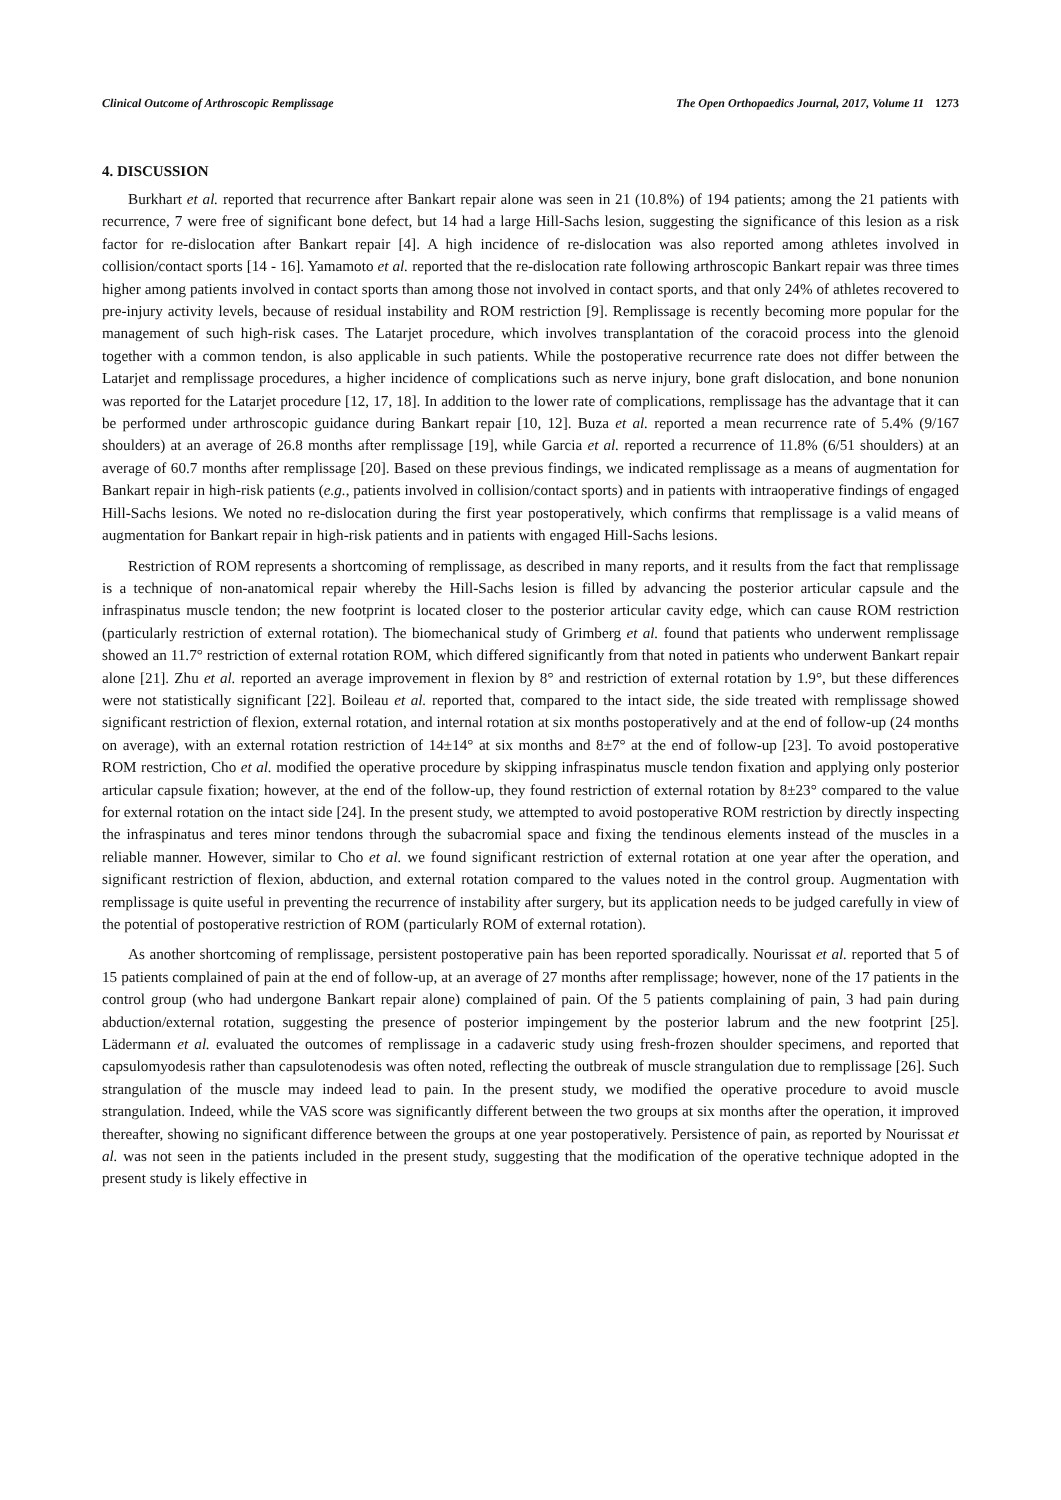Clinical Outcome of Arthroscopic Remplissage The Open Orthopaedics Journal, 2017, Volume 11 1273
4. DISCUSSION
Burkhart et al. reported that recurrence after Bankart repair alone was seen in 21 (10.8%) of 194 patients; among the 21 patients with recurrence, 7 were free of significant bone defect, but 14 had a large Hill-Sachs lesion, suggesting the significance of this lesion as a risk factor for re-dislocation after Bankart repair [4]. A high incidence of re-dislocation was also reported among athletes involved in collision/contact sports [14 - 16]. Yamamoto et al. reported that the re-dislocation rate following arthroscopic Bankart repair was three times higher among patients involved in contact sports than among those not involved in contact sports, and that only 24% of athletes recovered to pre-injury activity levels, because of residual instability and ROM restriction [9]. Remplissage is recently becoming more popular for the management of such high-risk cases. The Latarjet procedure, which involves transplantation of the coracoid process into the glenoid together with a common tendon, is also applicable in such patients. While the postoperative recurrence rate does not differ between the Latarjet and remplissage procedures, a higher incidence of complications such as nerve injury, bone graft dislocation, and bone nonunion was reported for the Latarjet procedure [12, 17, 18]. In addition to the lower rate of complications, remplissage has the advantage that it can be performed under arthroscopic guidance during Bankart repair [10, 12]. Buza et al. reported a mean recurrence rate of 5.4% (9/167 shoulders) at an average of 26.8 months after remplissage [19], while Garcia et al. reported a recurrence of 11.8% (6/51 shoulders) at an average of 60.7 months after remplissage [20]. Based on these previous findings, we indicated remplissage as a means of augmentation for Bankart repair in high-risk patients (e.g., patients involved in collision/contact sports) and in patients with intraoperative findings of engaged Hill-Sachs lesions. We noted no re-dislocation during the first year postoperatively, which confirms that remplissage is a valid means of augmentation for Bankart repair in high-risk patients and in patients with engaged Hill-Sachs lesions.
Restriction of ROM represents a shortcoming of remplissage, as described in many reports, and it results from the fact that remplissage is a technique of non-anatomical repair whereby the Hill-Sachs lesion is filled by advancing the posterior articular capsule and the infraspinatus muscle tendon; the new footprint is located closer to the posterior articular cavity edge, which can cause ROM restriction (particularly restriction of external rotation). The biomechanical study of Grimberg et al. found that patients who underwent remplissage showed an 11.7° restriction of external rotation ROM, which differed significantly from that noted in patients who underwent Bankart repair alone [21]. Zhu et al. reported an average improvement in flexion by 8° and restriction of external rotation by 1.9°, but these differences were not statistically significant [22]. Boileau et al. reported that, compared to the intact side, the side treated with remplissage showed significant restriction of flexion, external rotation, and internal rotation at six months postoperatively and at the end of follow-up (24 months on average), with an external rotation restriction of 14±14° at six months and 8±7° at the end of follow-up [23]. To avoid postoperative ROM restriction, Cho et al. modified the operative procedure by skipping infraspinatus muscle tendon fixation and applying only posterior articular capsule fixation; however, at the end of the follow-up, they found restriction of external rotation by 8±23° compared to the value for external rotation on the intact side [24]. In the present study, we attempted to avoid postoperative ROM restriction by directly inspecting the infraspinatus and teres minor tendons through the subacromial space and fixing the tendinous elements instead of the muscles in a reliable manner. However, similar to Cho et al. we found significant restriction of external rotation at one year after the operation, and significant restriction of flexion, abduction, and external rotation compared to the values noted in the control group. Augmentation with remplissage is quite useful in preventing the recurrence of instability after surgery, but its application needs to be judged carefully in view of the potential of postoperative restriction of ROM (particularly ROM of external rotation).
As another shortcoming of remplissage, persistent postoperative pain has been reported sporadically. Nourissat et al. reported that 5 of 15 patients complained of pain at the end of follow-up, at an average of 27 months after remplissage; however, none of the 17 patients in the control group (who had undergone Bankart repair alone) complained of pain. Of the 5 patients complaining of pain, 3 had pain during abduction/external rotation, suggesting the presence of posterior impingement by the posterior labrum and the new footprint [25]. Lädermann et al. evaluated the outcomes of remplissage in a cadaveric study using fresh-frozen shoulder specimens, and reported that capsulomyodesis rather than capsulotenodesis was often noted, reflecting the outbreak of muscle strangulation due to remplissage [26]. Such strangulation of the muscle may indeed lead to pain. In the present study, we modified the operative procedure to avoid muscle strangulation. Indeed, while the VAS score was significantly different between the two groups at six months after the operation, it improved thereafter, showing no significant difference between the groups at one year postoperatively. Persistence of pain, as reported by Nourissat et al. was not seen in the patients included in the present study, suggesting that the modification of the operative technique adopted in the present study is likely effective in